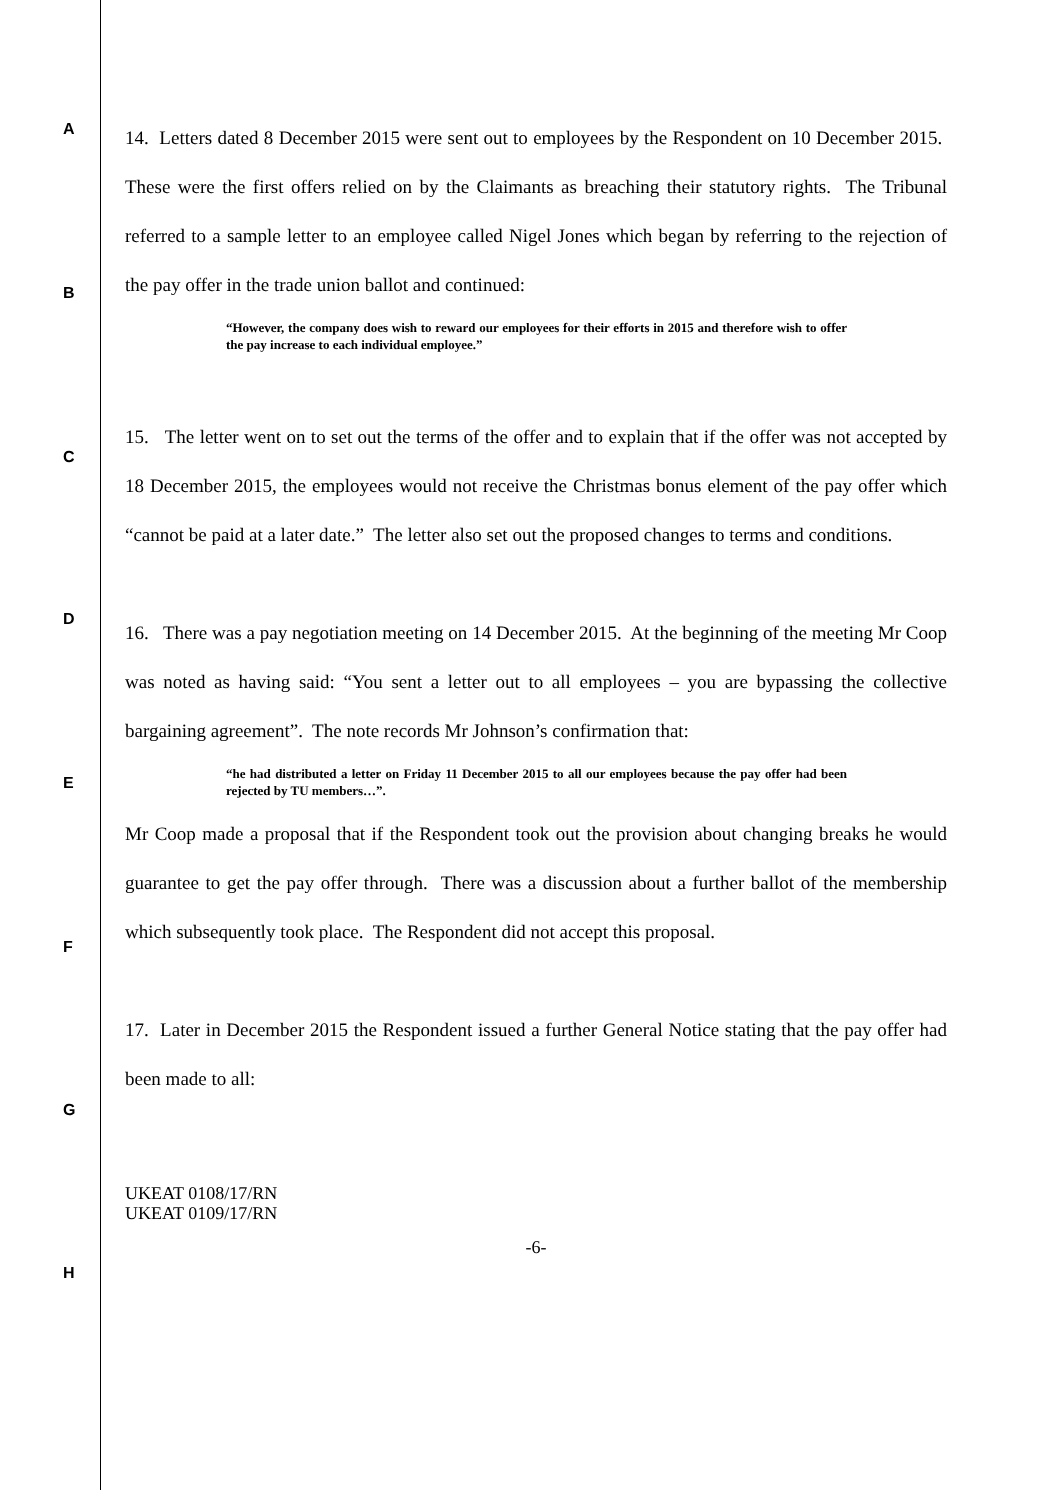A
B
C
D
E
F
G
H
14. Letters dated 8 December 2015 were sent out to employees by the Respondent on 10 December 2015. These were the first offers relied on by the Claimants as breaching their statutory rights. The Tribunal referred to a sample letter to an employee called Nigel Jones which began by referring to the rejection of the pay offer in the trade union ballot and continued:
“However, the company does wish to reward our employees for their efforts in 2015 and therefore wish to offer the pay increase to each individual employee.”
15. The letter went on to set out the terms of the offer and to explain that if the offer was not accepted by 18 December 2015, the employees would not receive the Christmas bonus element of the pay offer which “cannot be paid at a later date.” The letter also set out the proposed changes to terms and conditions.
16. There was a pay negotiation meeting on 14 December 2015. At the beginning of the meeting Mr Coop was noted as having said: “You sent a letter out to all employees – you are bypassing the collective bargaining agreement”. The note records Mr Johnson’s confirmation that:
“he had distributed a letter on Friday 11 December 2015 to all our employees because the pay offer had been rejected by TU members…”.
Mr Coop made a proposal that if the Respondent took out the provision about changing breaks he would guarantee to get the pay offer through. There was a discussion about a further ballot of the membership which subsequently took place. The Respondent did not accept this proposal.
17. Later in December 2015 the Respondent issued a further General Notice stating that the pay offer had been made to all:
UKEAT 0108/17/RN
UKEAT 0109/17/RN
-6-